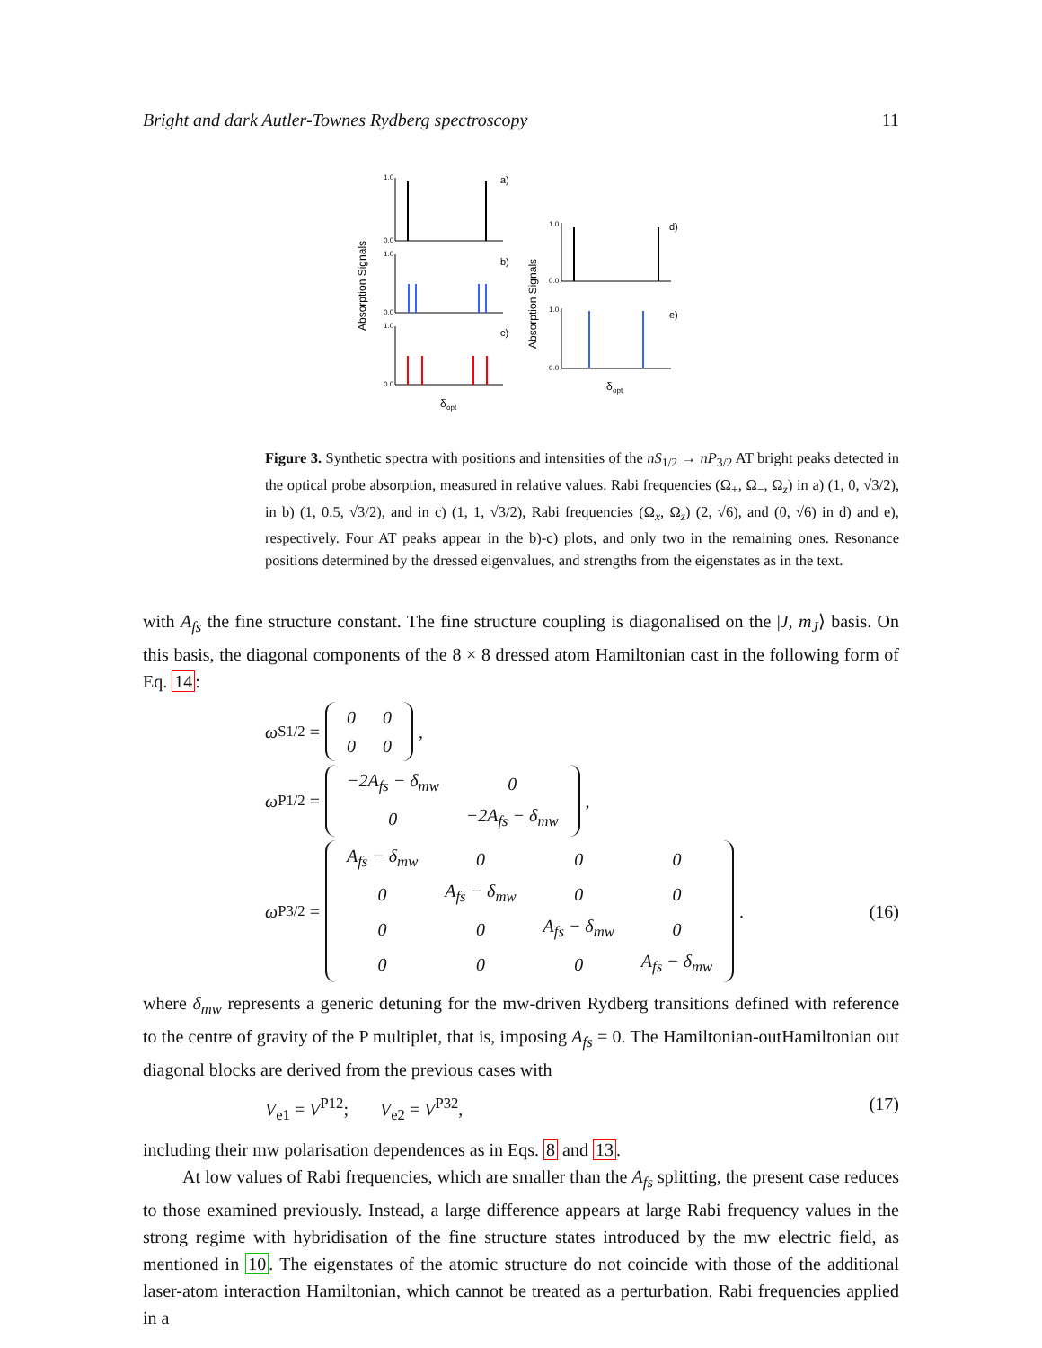Bright and dark Autler-Townes Rydberg spectroscopy 11
Absorption Signals
a)
b)
c)
1.0
0.0
1.0
0.0
1.0
0.0
δ
opt
Absorption Signals
d)
e)
1.0
0.0
1.0
0.0
δ
opt
Figure 3. Synthetic spectra with positions and intensities of the nS<sub>1/2</sub> → nP<sub>3/2</sub> AT bright peaks detected in the optical probe absorption, measured in relative values. Rabi frequencies (Ω<sub>+</sub>, Ω<sub>−</sub>, Ω<sub>z</sub>) in a) (1, 0, √3/2), in b) (1, 0.5, √3/2), and in c) (1, 1, √3/2), Rabi frequencies (Ω<sub>x</sub>, Ω<sub>z</sub>) (2, √6), and (0, √6) in d) and e), respectively. Four AT peaks appear in the b)-c) plots, and only two in the remaining ones. Resonance positions determined by the dressed eigenvalues, and strengths from the eigenstates as in the text.
with A<sub>fs</sub> the fine structure constant. The fine structure coupling is diagonalised on the |J, m<sub>J</sub>⟩ basis. On this basis, the diagonal components of the 8 × 8 dressed atom Hamiltonian cast in the following form of Eq. 14:
ω<sub>S1/2</sub> =
| 0 | 0 |
| 0 | 0 |
,
ω<sub>P1/2</sub> =
| −2A<sub>fs</sub> − δ<sub>mw</sub> | 0 |
| 0 | −2A<sub>fs</sub> − δ<sub>mw</sub> |
,
ω<sub>P3/2</sub> =
| A<sub>fs</sub> − δ<sub>mw</sub> | 0 | 0 | 0 |
| 0 | A<sub>fs</sub> − δ<sub>mw</sub> | 0 | 0 |
| 0 | 0 | A<sub>fs</sub> − δ<sub>mw</sub> | 0 |
| 0 | 0 | 0 | A<sub>fs</sub> − δ<sub>mw</sub> |
. (16)
where δ<sub>mw</sub> represents a generic detuning for the mw-driven Rydberg transitions defined with reference to the centre of gravity of the P multiplet, that is, imposing A<sub>fs</sub> = 0. The Hamiltonian-outHamiltonian out diagonal blocks are derived from the previous cases with
V<sub>e1</sub> = V<sup>P12</sup>; V<sub>e2</sub> = V<sup>P32</sup>, (17)
including their mw polarisation dependences as in Eqs. 8 and 13.
At low values of Rabi frequencies, which are smaller than the A<sub>fs</sub> splitting, the present case reduces to those examined previously. Instead, a large difference appears at large Rabi frequency values in the strong regime with hybridisation of the fine structure states introduced by the mw electric field, as mentioned in 10. The eigenstates of the atomic structure do not coincide with those of the additional laser-atom interaction Hamiltonian, which cannot be treated as a perturbation. Rabi frequencies applied in a